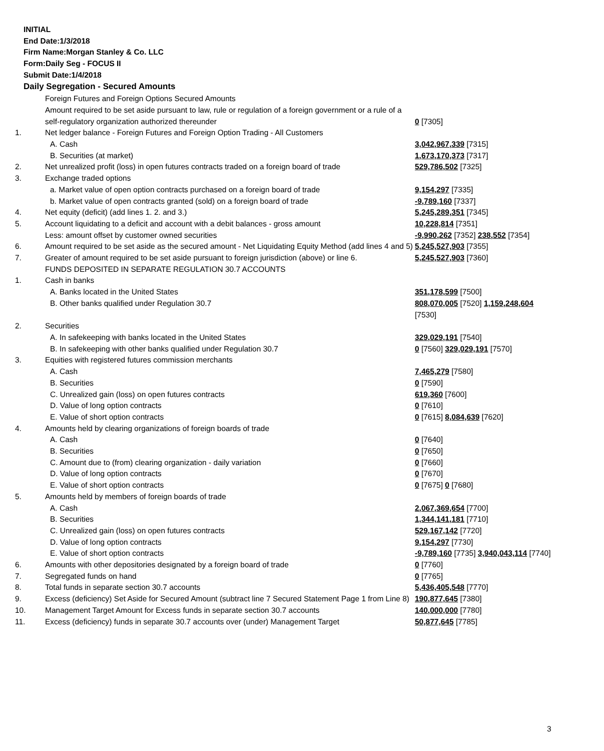INITIAL
End Date:1/3/2018
Firm Name:Morgan Stanley & Co. LLC
Form:Daily Seg - FOCUS II
Submit Date:1/4/2018
Daily Segregation - Secured Amounts
| | Foreign Futures and Foreign Options Secured Amounts | |
| | Amount required to be set aside pursuant to law, rule or regulation of a foreign government or a rule of a self-regulatory organization authorized thereunder | 0 [7305] |
| 1. | Net ledger balance - Foreign Futures and Foreign Option Trading - All Customers | |
| | A. Cash | 3,042,967,339 [7315] |
| | B. Securities (at market) | 1,673,170,373 [7317] |
| 2. | Net unrealized profit (loss) in open futures contracts traded on a foreign board of trade | 529,786,502 [7325] |
| 3. | Exchange traded options | |
| | a. Market value of open option contracts purchased on a foreign board of trade | 9,154,297 [7335] |
| | b. Market value of open contracts granted (sold) on a foreign board of trade | -9,789,160 [7337] |
| 4. | Net equity (deficit) (add lines 1. 2. and 3.) | 5,245,289,351 [7345] |
| 5. | Account liquidating to a deficit and account with a debit balances - gross amount | 10,228,814 [7351] |
| | Less: amount offset by customer owned securities | -9,990,262 [7352] 238,552 [7354] |
| 6. | Amount required to be set aside as the secured amount - Net Liquidating Equity Method (add lines 4 and 5) | 5,245,527,903 [7355] |
| 7. | Greater of amount required to be set aside pursuant to foreign jurisdiction (above) or line 6. | 5,245,527,903 [7360] |
| | FUNDS DEPOSITED IN SEPARATE REGULATION 30.7 ACCOUNTS | |
| 1. | Cash in banks | |
| | A. Banks located in the United States | 351,178,599 [7500] |
| | B. Other banks qualified under Regulation 30.7 | 808,070,005 [7520] 1,159,248,604 [7530] |
| 2. | Securities | |
| | A. In safekeeping with banks located in the United States | 329,029,191 [7540] |
| | B. In safekeeping with other banks qualified under Regulation 30.7 | 0 [7560] 329,029,191 [7570] |
| 3. | Equities with registered futures commission merchants | |
| | A. Cash | 7,465,279 [7580] |
| | B. Securities | 0 [7590] |
| | C. Unrealized gain (loss) on open futures contracts | 619,360 [7600] |
| | D. Value of long option contracts | 0 [7610] |
| | E. Value of short option contracts | 0 [7615] 8,084,639 [7620] |
| 4. | Amounts held by clearing organizations of foreign boards of trade | |
| | A. Cash | 0 [7640] |
| | B. Securities | 0 [7650] |
| | C. Amount due to (from) clearing organization - daily variation | 0 [7660] |
| | D. Value of long option contracts | 0 [7670] |
| | E. Value of short option contracts | 0 [7675] 0 [7680] |
| 5. | Amounts held by members of foreign boards of trade | |
| | A. Cash | 2,067,369,654 [7700] |
| | B. Securities | 1,344,141,181 [7710] |
| | C. Unrealized gain (loss) on open futures contracts | 529,167,142 [7720] |
| | D. Value of long option contracts | 9,154,297 [7730] |
| | E. Value of short option contracts | -9,789,160 [7735] 3,940,043,114 [7740] |
| 6. | Amounts with other depositories designated by a foreign board of trade | 0 [7760] |
| 7. | Segregated funds on hand | 0 [7765] |
| 8. | Total funds in separate section 30.7 accounts | 5,436,405,548 [7770] |
| 9. | Excess (deficiency) Set Aside for Secured Amount (subtract line 7 Secured Statement Page 1 from Line 8) | 190,877,645 [7380] |
| 10. | Management Target Amount for Excess funds in separate section 30.7 accounts | 140,000,000 [7780] |
| 11. | Excess (deficiency) funds in separate 30.7 accounts over (under) Management Target | 50,877,645 [7785] |
3